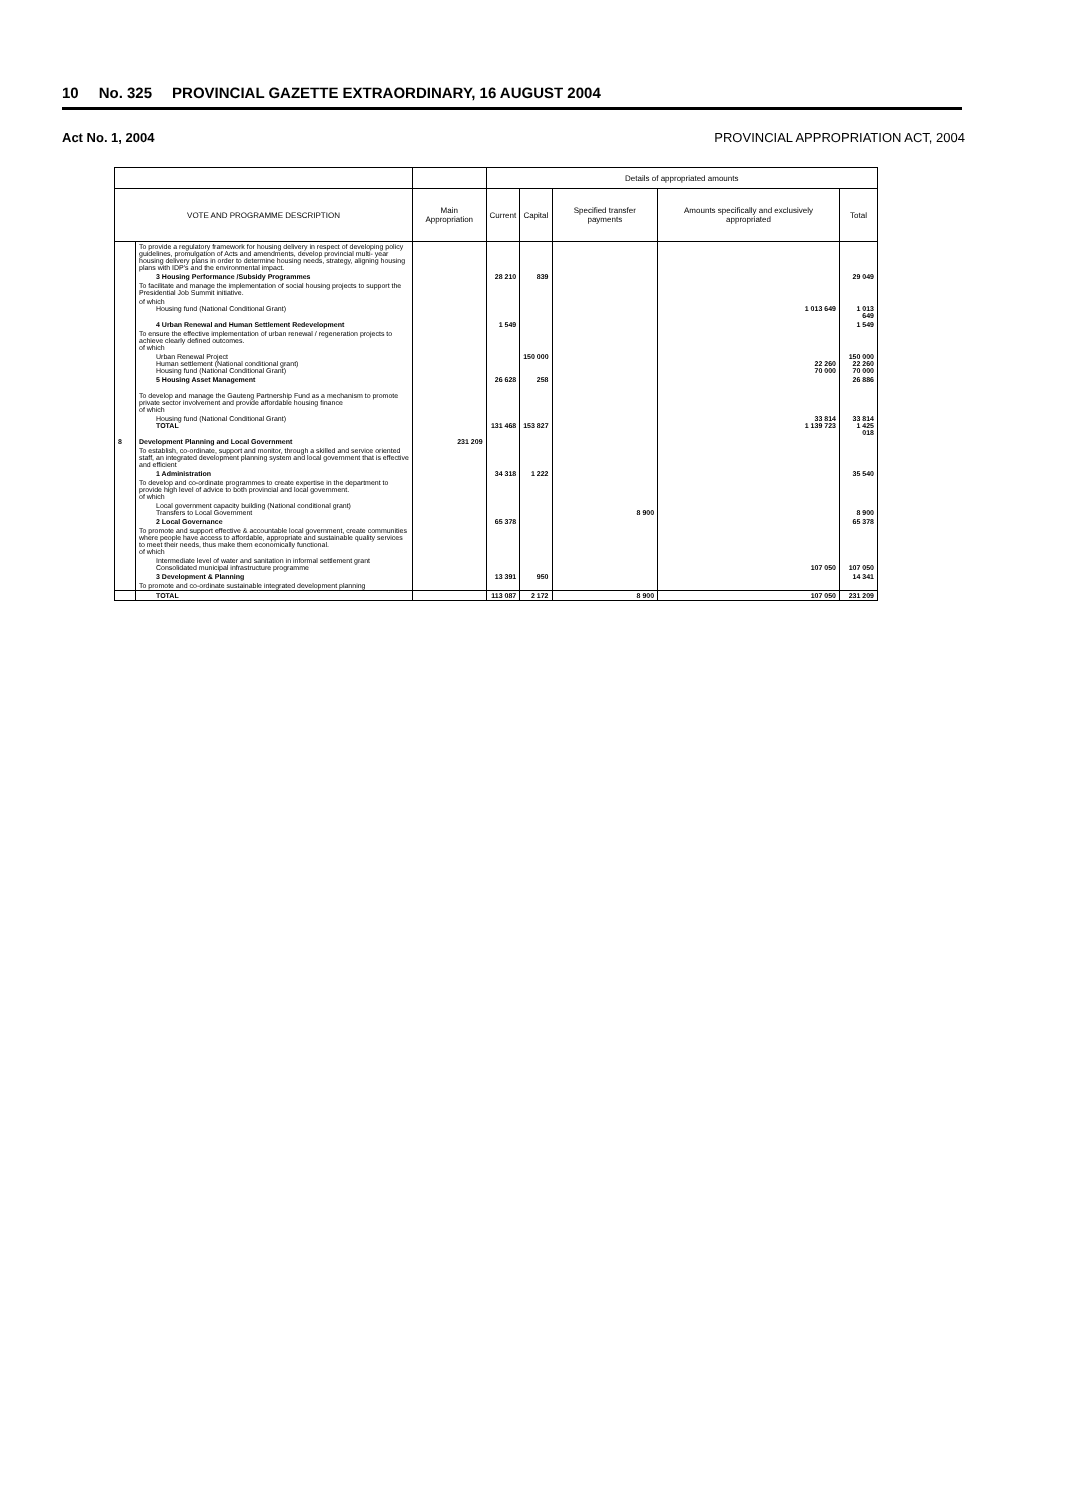10 No. 325 PROVINCIAL GAZETTE EXTRAORDINARY, 16 AUGUST 2004
Act No. 1, 2004 PROVINCIAL APPROPRIATION ACT, 2004
| | | | Details of appropriated amounts | | | | |
| --- | --- | --- | --- | --- | --- | --- | --- |
| VOTE AND PROGRAMME DESCRIPTION | | Main Appropriation | Current | Capital | Specified transfer payments | Amounts specifically and exclusively appropriated | Total |
| | To provide a regulatory framework for housing delivery in respect of developing policy guidelines, promulgation of Acts and amendments, develop provincial multi- year housing delivery plans in order to determine housing needs, strategy, aligning housing plans with IDP's and the environmental impact. | | | | | | |
| | 3 Housing Performance /Subsidy Programmes | | 28 210 | 839 | | | 29 049 |
| | To facilitate and manage the implementation of social housing projects to support the Presidential Job Summit initiative. | | | | | | |
| | of which Housing fund (National Conditional Grant) | | | | | 1 013 649 | 1 013 649 |
| | 4 Urban Renewal and Human Settlement Redevelopment | | 1 549 | | | | 1 549 |
| | To ensure the effective implementation of urban renewal / regeneration projects to achieve clearly defined outcomes. of which | | | | | | |
| | Urban Renewal Project Human settlement (National conditional grant) Housing fund (National Conditional Grant) | | | 150 000 | | 22 260 70 000 | 150 000 22 260 70 000 |
| | 5 Housing Asset Management | | 26 628 | 258 | | | 26 886 |
| | To develop and manage the Gauteng Partnership Fund as a mechanism to promote private sector involvement and provide affordable housing finance of which | | | | | | |
| | Housing fund (National Conditional Grant) TOTAL | | 131 468 | 153 827 | | 33 814 1 139 723 | 33 814 1 425 018 |
| 8 | Development Planning and Local Government | 231 209 | | | | | |
| | To establish, co-ordinate, support and monitor, through a skilled and service oriented staff, an integrated development planning system and local government that is effective and efficient | | | | | | |
| | 1 Administration | | 34 318 | 1 222 | | | 35 540 |
| | To develop and co-ordinate programmes to create expertise in the department to provide high level of advice to both provincial and local government. of which | | | | | | |
| | Local government capacity building (National conditional grant) Transfers to Local Government | | | | 8 900 | | 8 900 |
| | 2 Local Governance | | 65 378 | | | | 65 378 |
| | To promote and support effective & accountable local government, create communities where people have access to affordable, appropriate and sustainable quality services to meet their needs, thus make them economically functional. of which | | | | | | |
| | Intermediate level of water and sanitation in informal settlement grant Consolidated municipal infrastructure programme | | | | | 107 050 | 107 050 |
| | 3 Development & Planning | | 13 391 | 950 | | | 14 341 |
| | To promote and co-ordinate sustainable integrated development planning | | | | | | |
| | TOTAL | | 113 087 | 2 172 | 8 900 | 107 050 | 231 209 |